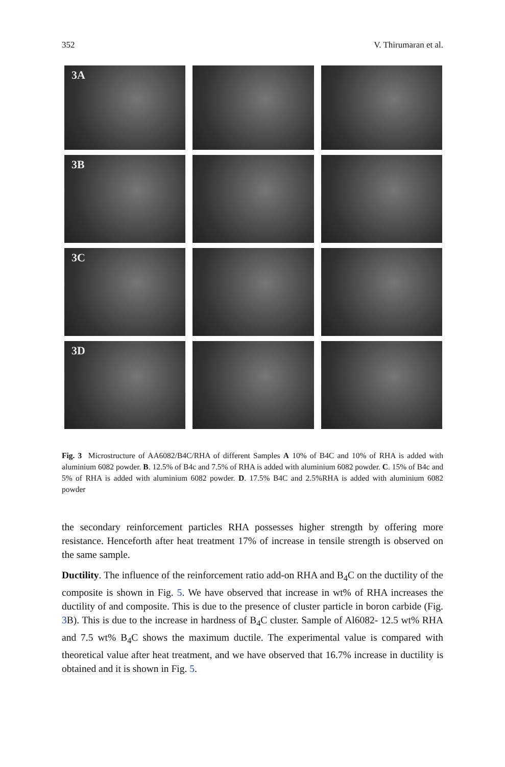352 V. Thirumaran et al.
3A
3B
3C
3D
Fig. 3 Microstructure of AA6082/B4C/RHA of different Samples A 10% of B4C and 10% of RHA is added with aluminium 6082 powder. B. 12.5% of B4c and 7.5% of RHA is added with aluminium 6082 powder. C. 15% of B4c and 5% of RHA is added with aluminium 6082 powder. D. 17.5% B4C and 2.5%RHA is added with aluminium 6082 powder
the secondary reinforcement particles RHA possesses higher strength by offering more resistance. Henceforth after heat treatment 17% of increase in tensile strength is observed on the same sample.
Ductility. The influence of the reinforcement ratio add-on RHA and B<sub>4</sub>C on the ductility of the composite is shown in Fig. 5. We have observed that increase in wt% of RHA increases the ductility of and composite. This is due to the presence of cluster particle in boron carbide (Fig. 3 B). This is due to the increase in hardness of B<sub>4</sub>C cluster. Sample of Al6082- 12.5 wt% RHA and 7.5 wt% B<sub>4</sub>C shows the maximum ductile. The experimental value is compared with theoretical value after heat treatment, and we have observed that 16.7% increase in ductility is obtained and it is shown in Fig. 5.